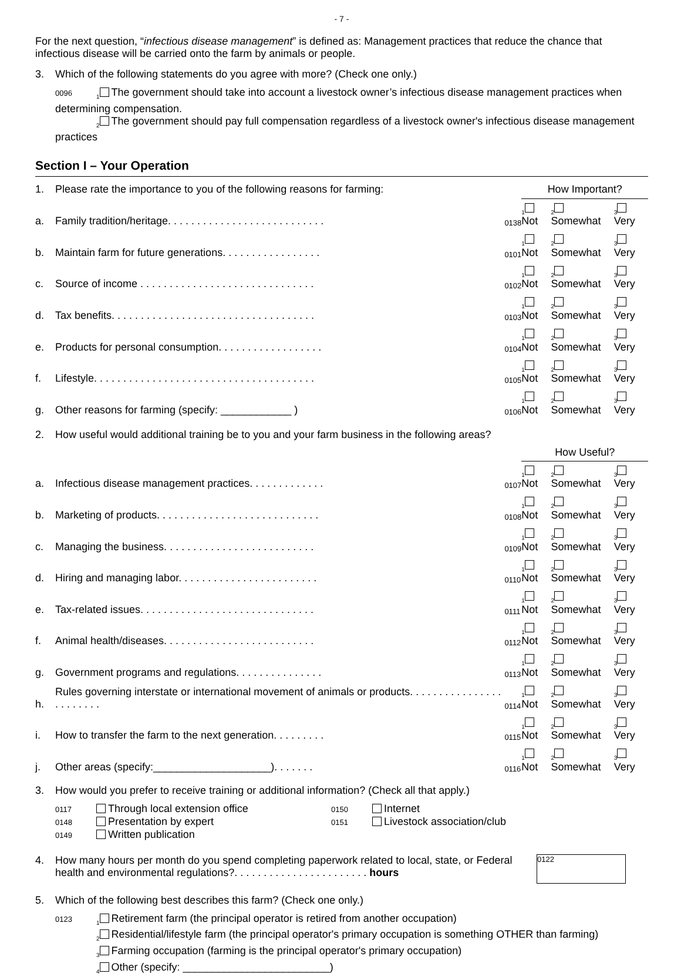- 7 -
For the next question, “infectious disease management” is defined as: Management practices that reduce the chance that infectious disease will be carried onto the farm by animals or people.
3. Which of the following statements do you agree with more? (Check one only.)
0096<sub>1</sub> The government should take into account a livestock owner’s infectious disease management practices when determining compensation.
<sub>2</sub> The government should pay full compensation regardless of a livestock owner's infectious disease management practices
Section I – Your Operation
| 1. | Please rate the importance to you of the following reasons for farming: | | | How Important? | | |
| a. | Family tradition/heritage. . . . . . . . . . . . . . . . . . . . . . . . . . . | 0138 | | <sub>1</sub> Not | <sub>2</sub> Somewhat | <sub>3</sub> Very |
| b. | Maintain farm for future generations. . . . . . . . . . . . . . . . . | 0101 | | <sub>1</sub> Not | <sub>2</sub> Somewhat | <sub>3</sub> Very |
| c. | Source of income . . . . . . . . . . . . . . . . . . . . . . . . . . . . . . | 0102 | | <sub>1</sub> Not | <sub>2</sub> Somewhat | <sub>3</sub> Very |
| d. | Tax benefits. . . . . . . . . . . . . . . . . . . . . . . . . . . . . . . . . . . | 0103 | | <sub>1</sub> Not | <sub>2</sub> Somewhat | <sub>3</sub> Very |
| e. | Products for personal consumption. . . . . . . . . . . . . . . . . . | 0104 | | <sub>1</sub> Not | <sub>2</sub> Somewhat | <sub>3</sub> Very |
| f. | Lifestyle. . . . . . . . . . . . . . . . . . . . . . . . . . . . . . . . . . . . . . | 0105 | | <sub>1</sub> Not | <sub>2</sub> Somewhat | <sub>3</sub> Very |
| g. | Other reasons for farming (specify: ____________ ) | 0106 | | <sub>1</sub> Not | <sub>2</sub> Somewhat | <sub>3</sub> Very |
| 2. | How useful would additional training be to you and your farm business in the following areas? | | | | | |
| | | | | How Useful? | | |
| a. | Infectious disease management practices. . . . . . . . . . . . . | 0107 | | <sub>1</sub> Not | <sub>2</sub> Somewhat | <sub>3</sub> Very |
| b. | Marketing of products. . . . . . . . . . . . . . . . . . . . . . . . . . . . | 0108 | | <sub>1</sub> Not | <sub>2</sub> Somewhat | <sub>3</sub> Very |
| c. | Managing the business. . . . . . . . . . . . . . . . . . . . . . . . . . | 0109 | | <sub>1</sub> Not | <sub>2</sub> Somewhat | <sub>3</sub> Very |
| d. | Hiring and managing labor. . . . . . . . . . . . . . . . . . . . . . . . | 0110 | | <sub>1</sub> Not | <sub>2</sub> Somewhat | <sub>3</sub> Very |
| e. | Tax-related issues. . . . . . . . . . . . . . . . . . . . . . . . . . . . . . | 0111 | | <sub>1</sub> Not | <sub>2</sub> Somewhat | <sub>3</sub> Very |
| f. | Animal health/diseases. . . . . . . . . . . . . . . . . . . . . . . . . . | 0112 | | <sub>1</sub> Not | <sub>2</sub> Somewhat | <sub>3</sub> Very |
| g. | Government programs and regulations. . . . . . . . . . . . . . . | 0113 | | <sub>1</sub> Not | <sub>2</sub> Somewhat | <sub>3</sub> Very |
| h. | Rules governing interstate or international movement of animals or products. . . . . . . . . . . . . . . . . . . . . . . . | 0114 | | <sub>1</sub> Not | <sub>2</sub> Somewhat | <sub>3</sub> Very |
| i. | How to transfer the farm to the next generation. . . . . . . . . | 0115 | | <sub>1</sub> Not | <sub>2</sub> Somewhat | <sub>3</sub> Very |
| j. | Other areas (specify:____________________). . . . . . . | 0116 | | <sub>1</sub> Not | <sub>2</sub> Somewhat | <sub>3</sub> Very |
3. How would you prefer to receive training or additional information? (Check all that apply.)
0117 Through local extension office
0148 Presentation by expert
0149 Written publication
0150 Internet
0151 Livestock association/club
4. How many hours per month do you spend completing paperwork related to local, state, or Federal health and environmental regulations?. . . . . . . . . . . . . . . . . . . . . . . hours 0122
5. Which of the following best describes this farm? (Check one only.)
0123<sub>1</sub> Retirement farm (the principal operator is retired from another occupation)
<sub>2</sub> Residential/lifestyle farm (the principal operator's primary occupation is something OTHER than farming)
<sub>3</sub> Farming occupation (farming is the principal operator's primary occupation)
<sub>4</sub> Other (specify: _________________________)